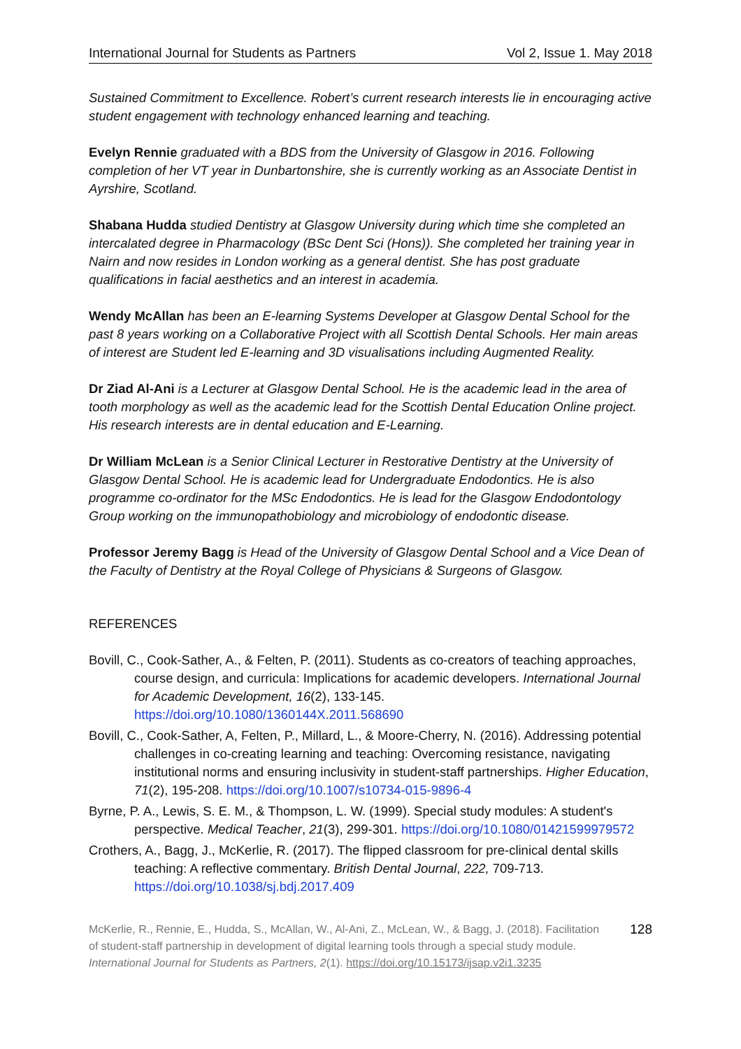International Journal for Students as Partners Vol 2, Issue 1. May 2018
Sustained Commitment to Excellence. Robert’s current research interests lie in encouraging active student engagement with technology enhanced learning and teaching.
Evelyn Rennie graduated with a BDS from the University of Glasgow in 2016. Following completion of her VT year in Dunbartonshire, she is currently working as an Associate Dentist in Ayrshire, Scotland.
Shabana Hudda studied Dentistry at Glasgow University during which time she completed an intercalated degree in Pharmacology (BSc Dent Sci (Hons)). She completed her training year in Nairn and now resides in London working as a general dentist. She has post graduate qualifications in facial aesthetics and an interest in academia.
Wendy McAllan has been an E-learning Systems Developer at Glasgow Dental School for the past 8 years working on a Collaborative Project with all Scottish Dental Schools. Her main areas of interest are Student led E-learning and 3D visualisations including Augmented Reality.
Dr Ziad Al-Ani is a Lecturer at Glasgow Dental School. He is the academic lead in the area of tooth morphology as well as the academic lead for the Scottish Dental Education Online project. His research interests are in dental education and E-Learning.
Dr William McLean is a Senior Clinical Lecturer in Restorative Dentistry at the University of Glasgow Dental School. He is academic lead for Undergraduate Endodontics. He is also programme co-ordinator for the MSc Endodontics. He is lead for the Glasgow Endodontology Group working on the immunopathobiology and microbiology of endodontic disease.
Professor Jeremy Bagg is Head of the University of Glasgow Dental School and a Vice Dean of the Faculty of Dentistry at the Royal College of Physicians & Surgeons of Glasgow.
REFERENCES
Bovill, C., Cook-Sather, A., & Felten, P. (2011). Students as co-creators of teaching approaches, course design, and curricula: Implications for academic developers. International Journal for Academic Development, 16(2), 133-145. https://doi.org/10.1080/1360144X.2011.568690
Bovill, C., Cook-Sather, A, Felten, P., Millard, L., & Moore-Cherry, N. (2016). Addressing potential challenges in co-creating learning and teaching: Overcoming resistance, navigating institutional norms and ensuring inclusivity in student-staff partnerships. Higher Education, 71(2), 195-208. https://doi.org/10.1007/s10734-015-9896-4
Byrne, P. A., Lewis, S. E. M., & Thompson, L. W. (1999). Special study modules: A student's perspective. Medical Teacher, 21(3), 299-301. https://doi.org/10.1080/01421599979572
Crothers, A., Bagg, J., McKerlie, R. (2017). The flipped classroom for pre-clinical dental skills teaching: A reflective commentary. British Dental Journal, 222, 709-713. https://doi.org/10.1038/sj.bdj.2017.409
McKerlie, R., Rennie, E., Hudda, S., McAllan, W., Al-Ani, Z., McLean, W., & Bagg, J. (2018). Facilitation of student-staff partnership in development of digital learning tools through a special study module. International Journal for Students as Partners, 2(1). https://doi.org/10.15173/ijsap.v2i1.3235
128